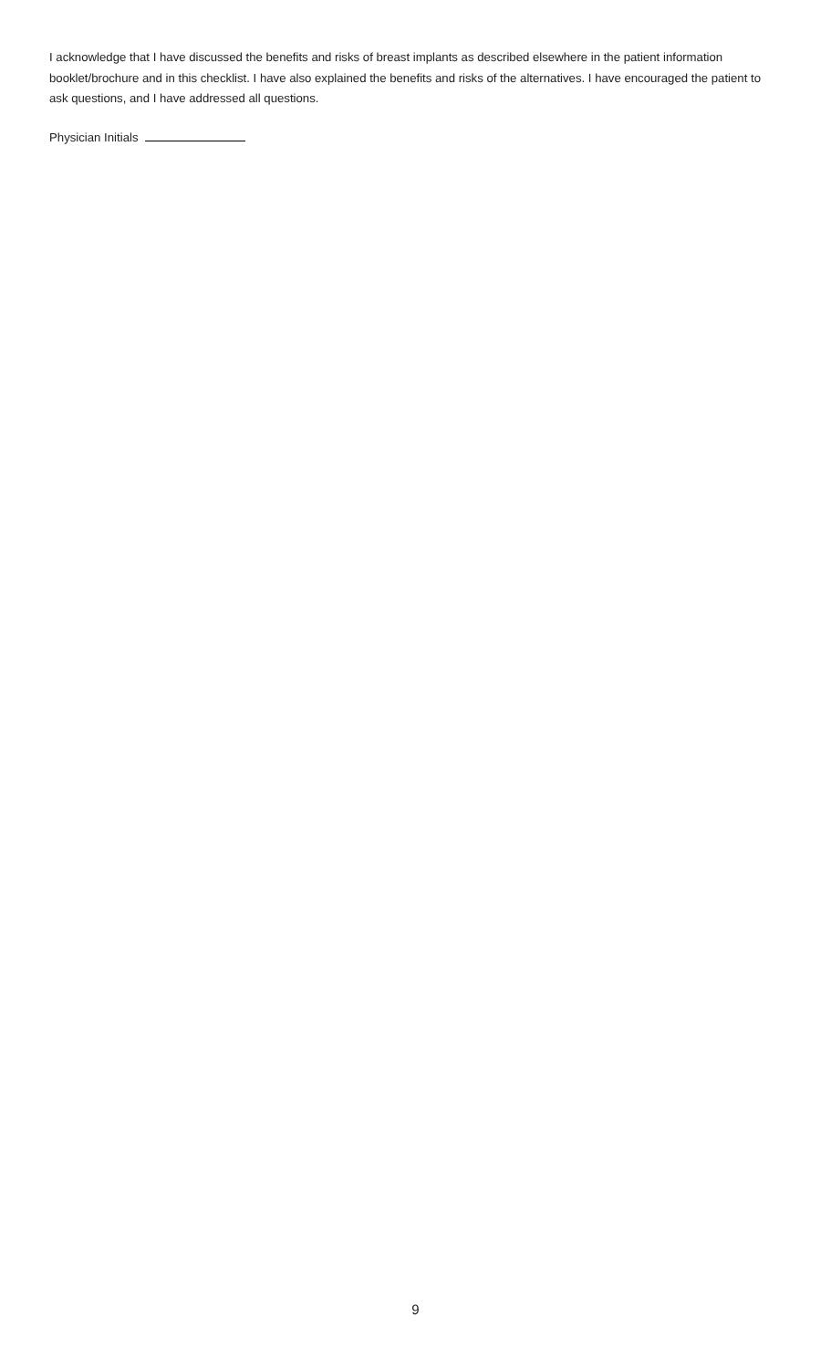I acknowledge that I have discussed the benefits and risks of breast implants as described elsewhere in the patient information booklet/brochure and in this checklist. I have also explained the benefits and risks of the alternatives. I have encouraged the patient to ask questions, and I have addressed all questions.
Physician Initials
9